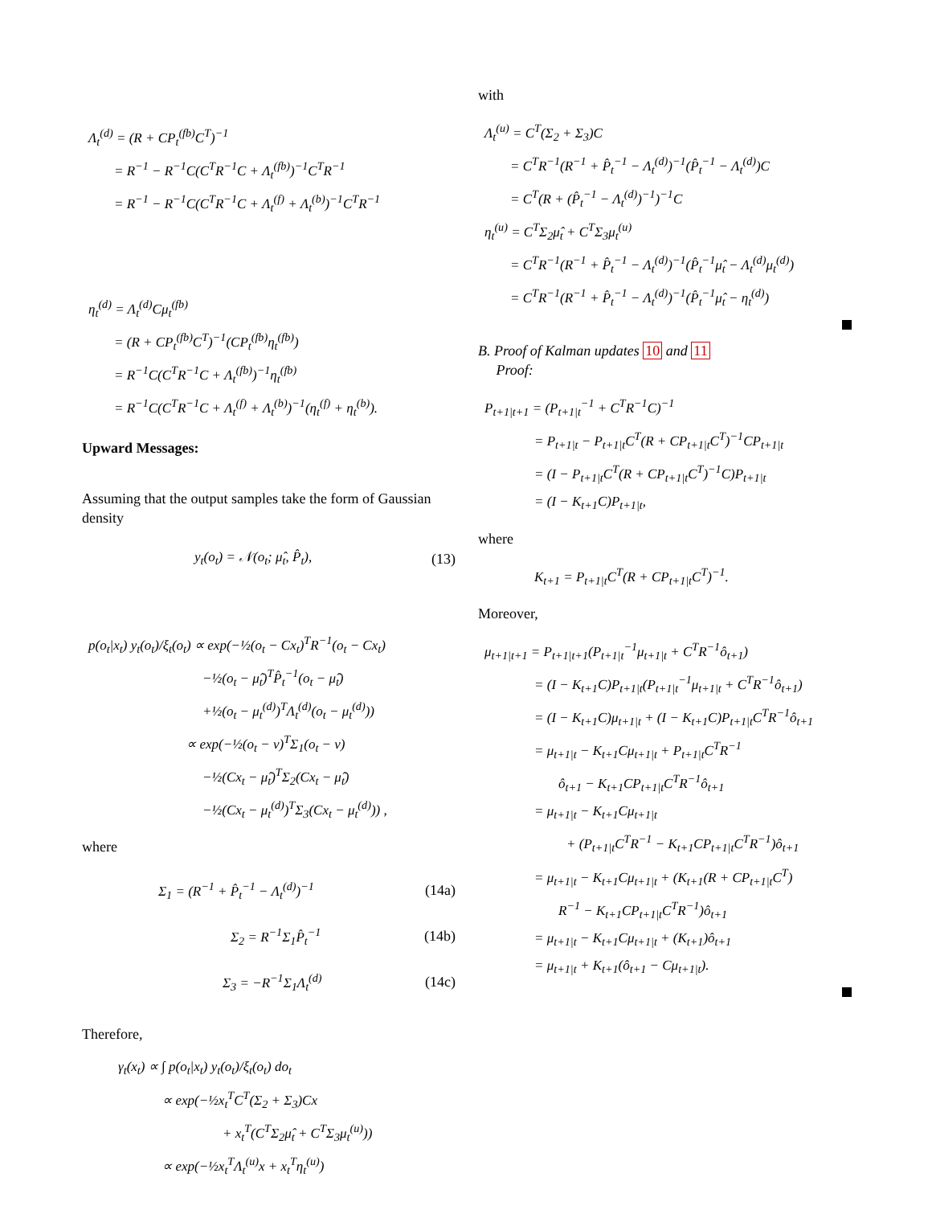Λ<sub>t</sub><sup>(d)</sup> = (R + CP<sub>t</sub><sup>(fb)</sup>C<sup>T</sup>)<sup>−1</sup>
= R<sup>−1</sup> − R<sup>−1</sup>C(C<sup>T</sup>R<sup>−1</sup>C + Λ<sub>t</sub><sup>(fb)</sup>)<sup>−1</sup>C<sup>T</sup>R<sup>−1</sup>
= R<sup>−1</sup> − R<sup>−1</sup>C(C<sup>T</sup>R<sup>−1</sup>C + Λ<sub>t</sub><sup>(f)</sup> + Λ<sub>t</sub><sup>(b)</sup>)<sup>−1</sup>C<sup>T</sup>R<sup>−1</sup>
η<sub>t</sub><sup>(d)</sup> = Λ<sub>t</sub><sup>(d)</sup>Cμ<sub>t</sub><sup>(fb)</sup>
= (R + CP<sub>t</sub><sup>(fb)</sup>C<sup>T</sup>)<sup>−1</sup>(CP<sub>t</sub><sup>(fb)</sup>η<sub>t</sub><sup>(fb)</sup>)
= R<sup>−1</sup>C(C<sup>T</sup>R<sup>−1</sup>C + Λ<sub>t</sub><sup>(fb)</sup>)<sup>−1</sup>η<sub>t</sub><sup>(fb)</sup>
= R<sup>−1</sup>C(C<sup>T</sup>R<sup>−1</sup>C + Λ<sub>t</sub><sup>(f)</sup> + Λ<sub>t</sub><sup>(b)</sup>)<sup>−1</sup>(η<sub>t</sub><sup>(f)</sup> + η<sub>t</sub><sup>(b)</sup>).
Upward Messages:
Assuming that the output samples take the form of Gaussian density
y<sub>t</sub>(o<sub>t</sub>) = 𝒩(o<sub>t</sub>; μ̂<sub>t</sub>, P̂<sub>t</sub>), (13)
p(o<sub>t</sub>|x<sub>t</sub>) y<sub>t</sub>(o<sub>t</sub>)/ξ<sub>t</sub>(o<sub>t</sub>) ∝ exp(−½(o<sub>t</sub> − Cx<sub>t</sub>)<sup>T</sup>R<sup>−1</sup>(o<sub>t</sub> − Cx<sub>t</sub>)
−½(o<sub>t</sub> − μ̂<sub>t</sub>)<sup>T</sup>P̂<sub>t</sub><sup>−1</sup>(o<sub>t</sub> − μ̂<sub>t</sub>)
+½(o<sub>t</sub> − μ<sub>t</sub><sup>(d)</sup>)<sup>T</sup>Λ<sub>t</sub><sup>(d)</sup>(o<sub>t</sub> − μ<sub>t</sub><sup>(d)</sup>))
∝ exp(−½(o<sub>t</sub> − ν)<sup>T</sup>Σ<sub>1</sub>(o<sub>t</sub> − ν)
−½(Cx<sub>t</sub> − μ̂<sub>t</sub>)<sup>T</sup>Σ<sub>2</sub>(Cx<sub>t</sub> − μ̂<sub>t</sub>)
−½(Cx<sub>t</sub> − μ<sub>t</sub><sup>(d)</sup>)<sup>T</sup>Σ<sub>3</sub>(Cx<sub>t</sub> − μ<sub>t</sub><sup>(d)</sup>)) ,
where
Σ<sub>1</sub> = (R<sup>−1</sup> + P̂<sub>t</sub><sup>−1</sup> − Λ<sub>t</sub><sup>(d)</sup>)<sup>−1</sup> (14a)
Σ<sub>2</sub> = R<sup>−1</sup>Σ<sub>1</sub>P̂<sub>t</sub><sup>−1</sup> (14b)
Σ<sub>3</sub> = −R<sup>−1</sup>Σ<sub>1</sub>Λ<sub>t</sub><sup>(d)</sup> (14c)
Therefore,
γ<sub>t</sub>(x<sub>t</sub>) ∝ ∫ p(o<sub>t</sub>|x<sub>t</sub>) y<sub>t</sub>(o<sub>t</sub>)/ξ<sub>t</sub>(o<sub>t</sub>) do<sub>t</sub>
∝ exp(−½x<sub>t</sub><sup>T</sup>C<sup>T</sup>(Σ<sub>2</sub> + Σ<sub>3</sub>)Cx
+ x<sub>t</sub><sup>T</sup>(C<sup>T</sup>Σ<sub>2</sub>μ̂<sub>t</sub> + C<sup>T</sup>Σ<sub>3</sub>μ<sub>t</sub><sup>(u)</sup>))
∝ exp(−½x<sub>t</sub><sup>T</sup>Λ<sub>t</sub><sup>(u)</sup>x + x<sub>t</sub><sup>T</sup>η<sub>t</sub><sup>(u)</sup>)
with
Λ<sub>t</sub><sup>(u)</sup> = C<sup>T</sup>(Σ<sub>2</sub> + Σ<sub>3</sub>)C
= C<sup>T</sup>R<sup>−1</sup>(R<sup>−1</sup> + P̂<sub>t</sub><sup>−1</sup> − Λ<sub>t</sub><sup>(d)</sup>)<sup>−1</sup>(P̂<sub>t</sub><sup>−1</sup> − Λ<sub>t</sub><sup>(d)</sup>)C
= C<sup>T</sup>(R + (P̂<sub>t</sub><sup>−1</sup> − Λ<sub>t</sub><sup>(d)</sup>)<sup>−1</sup>)<sup>−1</sup>C
η<sub>t</sub><sup>(u)</sup> = C<sup>T</sup>Σ<sub>2</sub>μ̂<sub>t</sub> + C<sup>T</sup>Σ<sub>3</sub>μ<sub>t</sub><sup>(u)</sup>
= C<sup>T</sup>R<sup>−1</sup>(R<sup>−1</sup> + P̂<sub>t</sub><sup>−1</sup> − Λ<sub>t</sub><sup>(d)</sup>)<sup>−1</sup>(P̂<sub>t</sub><sup>−1</sup>μ̂<sub>t</sub> − Λ<sub>t</sub><sup>(d)</sup>μ<sub>t</sub><sup>(d)</sup>)
= C<sup>T</sup>R<sup>−1</sup>(R<sup>−1</sup> + P̂<sub>t</sub><sup>−1</sup> − Λ<sub>t</sub><sup>(d)</sup>)<sup>−1</sup>(P̂<sub>t</sub><sup>−1</sup>μ̂<sub>t</sub> − η<sub>t</sub><sup>(d)</sup>)
B. Proof of Kalman updates 10 and 11
Proof:
P<sub>t+1|t+1</sub> = (P<sub>t+1|t</sub><sup>−1</sup> + C<sup>T</sup>R<sup>−1</sup>C)<sup>−1</sup>
= P<sub>t+1|t</sub> − P<sub>t+1|t</sub>C<sup>T</sup>(R + CP<sub>t+1|t</sub>C<sup>T</sup>)<sup>−1</sup>CP<sub>t+1|t</sub>
= (I − P<sub>t+1|t</sub>C<sup>T</sup>(R + CP<sub>t+1|t</sub>C<sup>T</sup>)<sup>−1</sup>C)P<sub>t+1|t</sub>
= (I − K<sub>t+1</sub>C)P<sub>t+1|t</sub>,
where
K<sub>t+1</sub> = P<sub>t+1|t</sub>C<sup>T</sup>(R + CP<sub>t+1|t</sub>C<sup>T</sup>)<sup>−1</sup>.
Moreover,
μ<sub>t+1|t+1</sub> = P<sub>t+1|t+1</sub>(P<sub>t+1|t</sub><sup>−1</sup>μ<sub>t+1|t</sub> + C<sup>T</sup>R<sup>−1</sup>ô<sub>t+1</sub>)
= (I − K<sub>t+1</sub>C)P<sub>t+1|t</sub>(P<sub>t+1|t</sub><sup>−1</sup>μ<sub>t+1|t</sub> + C<sup>T</sup>R<sup>−1</sup>ô<sub>t+1</sub>)
= (I − K<sub>t+1</sub>C)μ<sub>t+1|t</sub> + (I − K<sub>t+1</sub>C)P<sub>t+1|t</sub>C<sup>T</sup>R<sup>−1</sup>ô<sub>t+1</sub>
= μ<sub>t+1|t</sub> − K<sub>t+1</sub>Cμ<sub>t+1|t</sub> + P<sub>t+1|t</sub>C<sup>T</sup>R<sup>−1</sup>
ô<sub>t+1</sub> − K<sub>t+1</sub>CP<sub>t+1|t</sub>C<sup>T</sup>R<sup>−1</sup>ô<sub>t+1</sub>
= μ<sub>t+1|t</sub> − K<sub>t+1</sub>Cμ<sub>t+1|t</sub>
+ (P<sub>t+1|t</sub>C<sup>T</sup>R<sup>−1</sup> − K<sub>t+1</sub>CP<sub>t+1|t</sub>C<sup>T</sup>R<sup>−1</sup>)ô<sub>t+1</sub>
= μ<sub>t+1|t</sub> − K<sub>t+1</sub>Cμ<sub>t+1|t</sub> + (K<sub>t+1</sub>(R + CP<sub>t+1|t</sub>C<sup>T</sup>)
R<sup>−1</sup> − K<sub>t+1</sub>CP<sub>t+1|t</sub>C<sup>T</sup>R<sup>−1</sup>)ô<sub>t+1</sub>
= μ<sub>t+1|t</sub> − K<sub>t+1</sub>Cμ<sub>t+1|t</sub> + (K<sub>t+1</sub>)ô<sub>t+1</sub>
= μ<sub>t+1|t</sub> + K<sub>t+1</sub>(ô<sub>t+1</sub> − Cμ<sub>t+1|t</sub>).